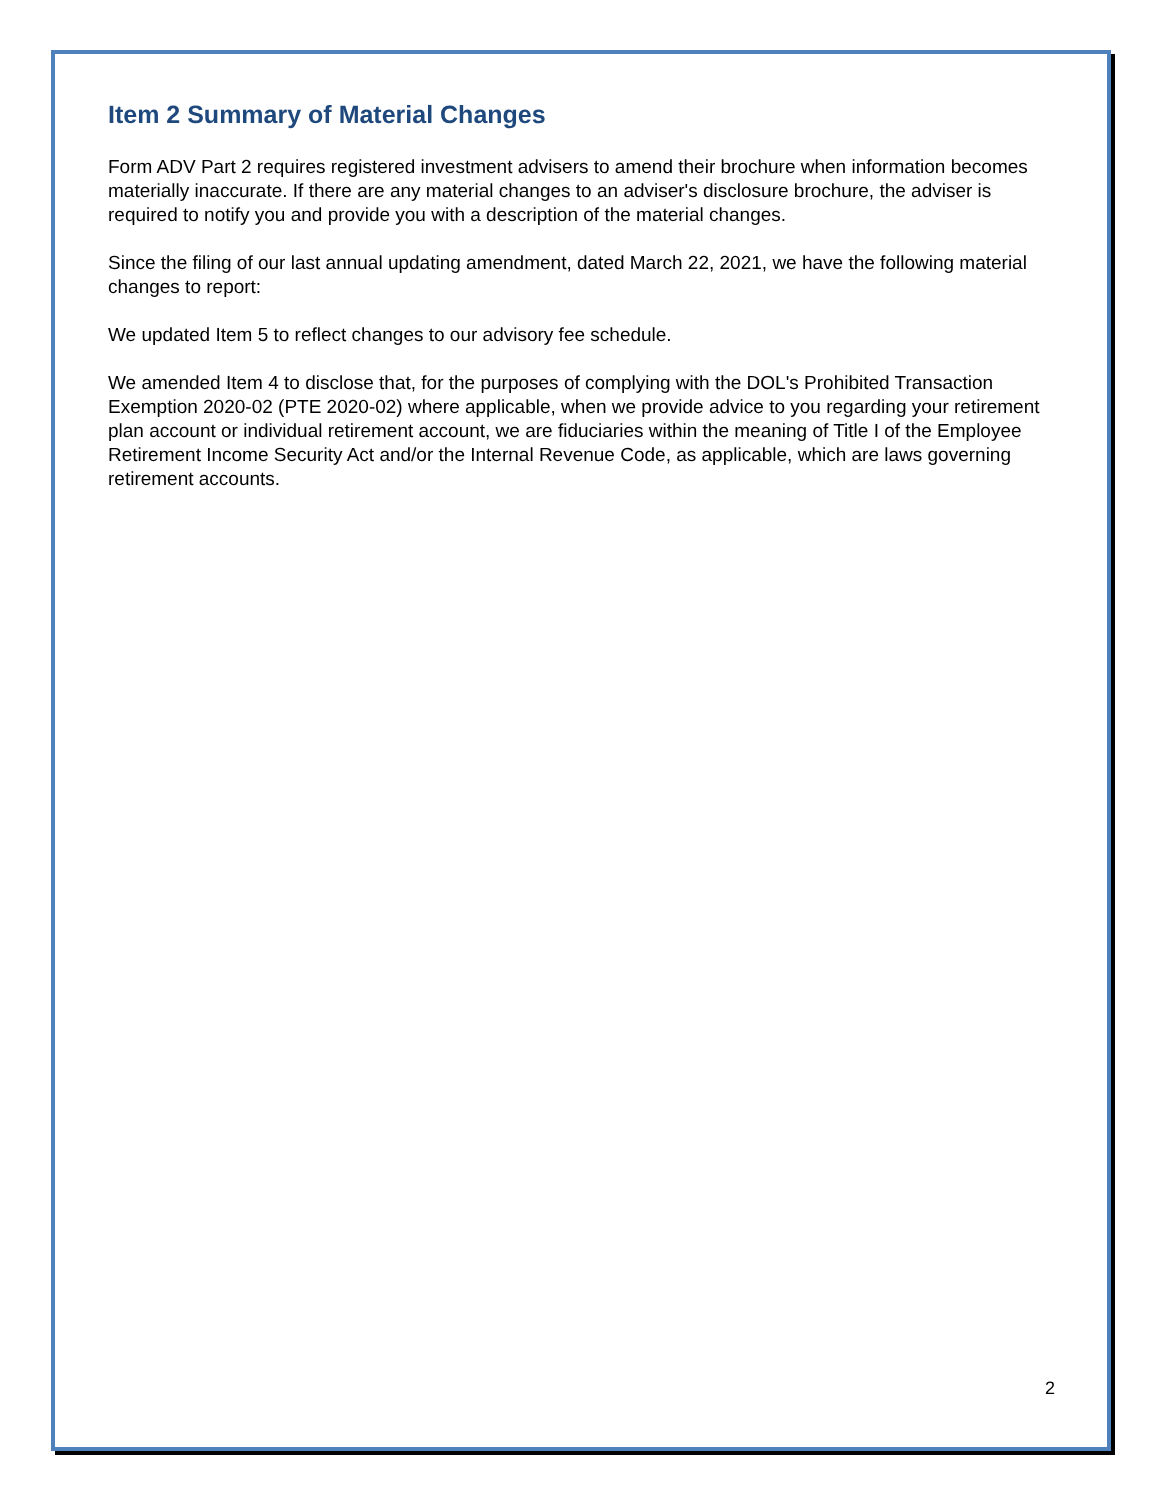Item 2 Summary of Material Changes
Form ADV Part 2 requires registered investment advisers to amend their brochure when information becomes materially inaccurate. If there are any material changes to an adviser's disclosure brochure, the adviser is required to notify you and provide you with a description of the material changes.
Since the filing of our last annual updating amendment, dated March 22, 2021, we have the following material changes to report:
We updated Item 5 to reflect changes to our advisory fee schedule.
We amended Item 4 to disclose that, for the purposes of complying with the DOL's Prohibited Transaction Exemption 2020-02 (PTE 2020-02) where applicable, when we provide advice to you regarding your retirement plan account or individual retirement account, we are fiduciaries within the meaning of Title I of the Employee Retirement Income Security Act and/or the Internal Revenue Code, as applicable, which are laws governing retirement accounts.
2